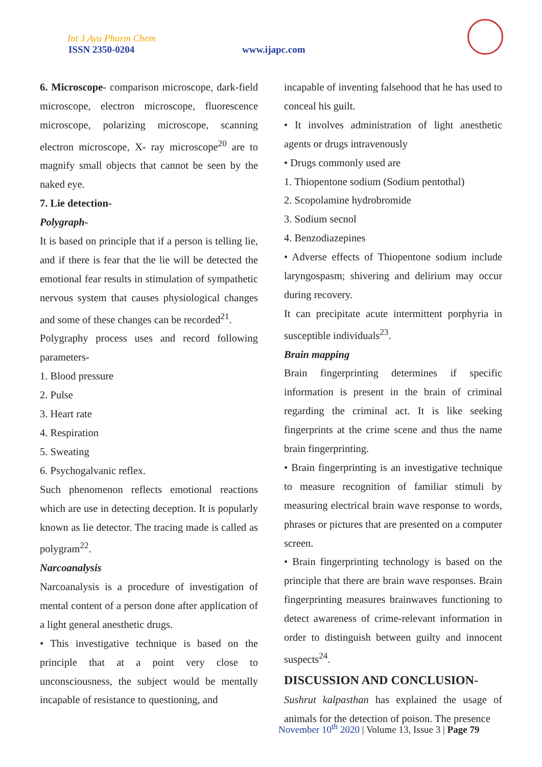Int J Ayu Pharm Chem
ISSN 2350-0204 www.ijapc.com
6. Microscope- comparison microscope, dark-field microscope, electron microscope, fluorescence microscope, polarizing microscope, scanning electron microscope, X- ray microscope<sup>20</sup> are to magnify small objects that cannot be seen by the naked eye.
7. Lie detection-
Polygraph-
It is based on principle that if a person is telling lie, and if there is fear that the lie will be detected the emotional fear results in stimulation of sympathetic nervous system that causes physiological changes and some of these changes can be recorded<sup>21</sup>.
Polygraphy process uses and record following parameters-
1. Blood pressure
2. Pulse
3. Heart rate
4. Respiration
5. Sweating
6. Psychogalvanic reflex.
Such phenomenon reflects emotional reactions which are use in detecting deception. It is popularly known as lie detector. The tracing made is called as polygram<sup>22</sup>.
Narcoanalysis
Narcoanalysis is a procedure of investigation of mental content of a person done after application of a light general anesthetic drugs.
• This investigative technique is based on the principle that at a point very close to unconsciousness, the subject would be mentally incapable of resistance to questioning, and
incapable of inventing falsehood that he has used to conceal his guilt.
• It involves administration of light anesthetic agents or drugs intravenously
• Drugs commonly used are
1. Thiopentone sodium (Sodium pentothal)
2. Scopolamine hydrobromide
3. Sodium secnol
4. Benzodiazepines
• Adverse effects of Thiopentone sodium include laryngospasm; shivering and delirium may occur during recovery.
It can precipitate acute intermittent porphyria in susceptible individuals<sup>23</sup>.
Brain mapping
Brain fingerprinting determines if specific information is present in the brain of criminal regarding the criminal act. It is like seeking fingerprints at the crime scene and thus the name brain fingerprinting.
• Brain fingerprinting is an investigative technique to measure recognition of familiar stimuli by measuring electrical brain wave response to words, phrases or pictures that are presented on a computer screen.
• Brain fingerprinting technology is based on the principle that there are brain wave responses. Brain fingerprinting measures brainwaves functioning to detect awareness of crime-relevant information in order to distinguish between guilty and innocent suspects<sup>24</sup>.
DISCUSSION AND CONCLUSION-
Sushrut kalpasthan has explained the usage of animals for the detection of poison. The presence
November 10<sup>th</sup> 2020 | Volume 13, Issue 3 | Page 79